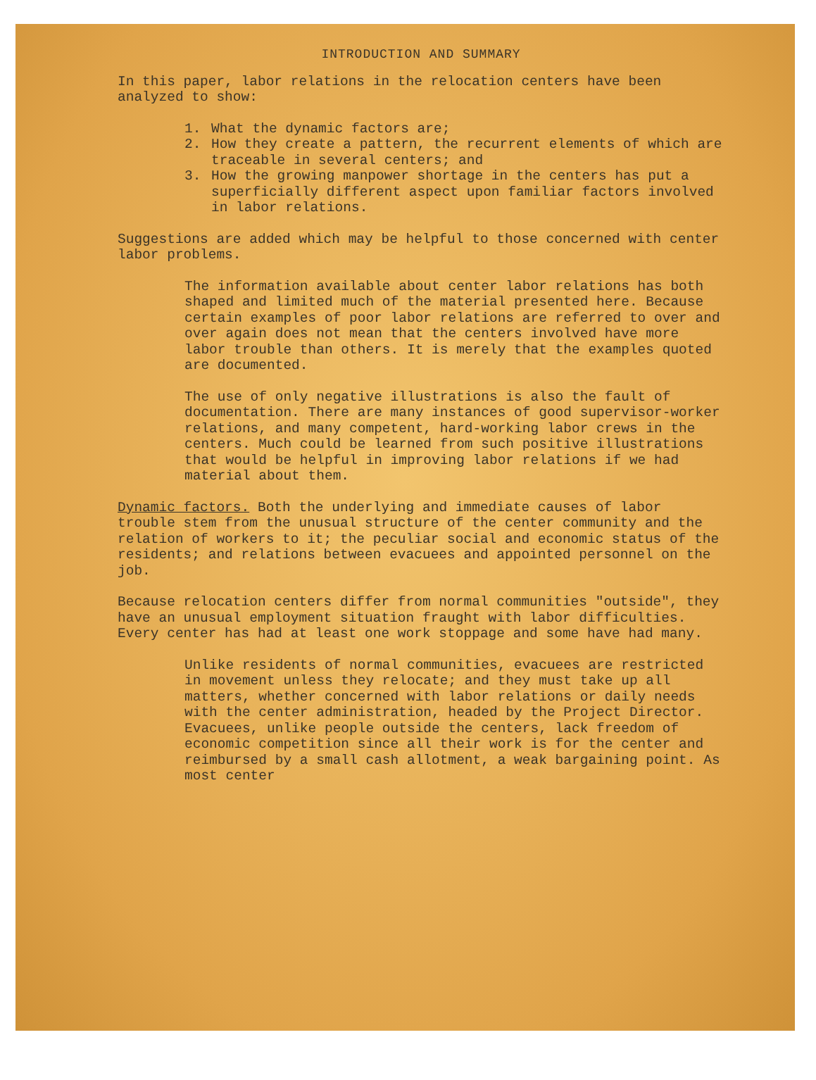INTRODUCTION AND SUMMARY
In this paper, labor relations in the relocation centers have been analyzed to show:
1. What the dynamic factors are;
2. How they create a pattern, the recurrent elements of which are traceable in several centers; and
3. How the growing manpower shortage in the centers has put a superficially different aspect upon familiar factors involved in labor relations.
Suggestions are added which may be helpful to those concerned with center labor problems.
The information available about center labor relations has both shaped and limited much of the material presented here. Because certain examples of poor labor relations are referred to over and over again does not mean that the centers involved have more labor trouble than others. It is merely that the examples quoted are documented.
The use of only negative illustrations is also the fault of documentation. There are many instances of good supervisor-worker relations, and many competent, hard-working labor crews in the centers. Much could be learned from such positive illustrations that would be helpful in improving labor relations if we had material about them.
Dynamic factors. Both the underlying and immediate causes of labor trouble stem from the unusual structure of the center community and the relation of workers to it; the peculiar social and economic status of the residents; and relations between evacuees and appointed personnel on the job.
Because relocation centers differ from normal communities "outside", they have an unusual employment situation fraught with labor difficulties. Every center has had at least one work stoppage and some have had many.
Unlike residents of normal communities, evacuees are restricted in movement unless they relocate; and they must take up all matters, whether concerned with labor relations or daily needs with the center administration, headed by the Project Director. Evacuees, unlike people outside the centers, lack freedom of economic competition since all their work is for the center and reimbursed by a small cash allotment, a weak bargaining point. As most center